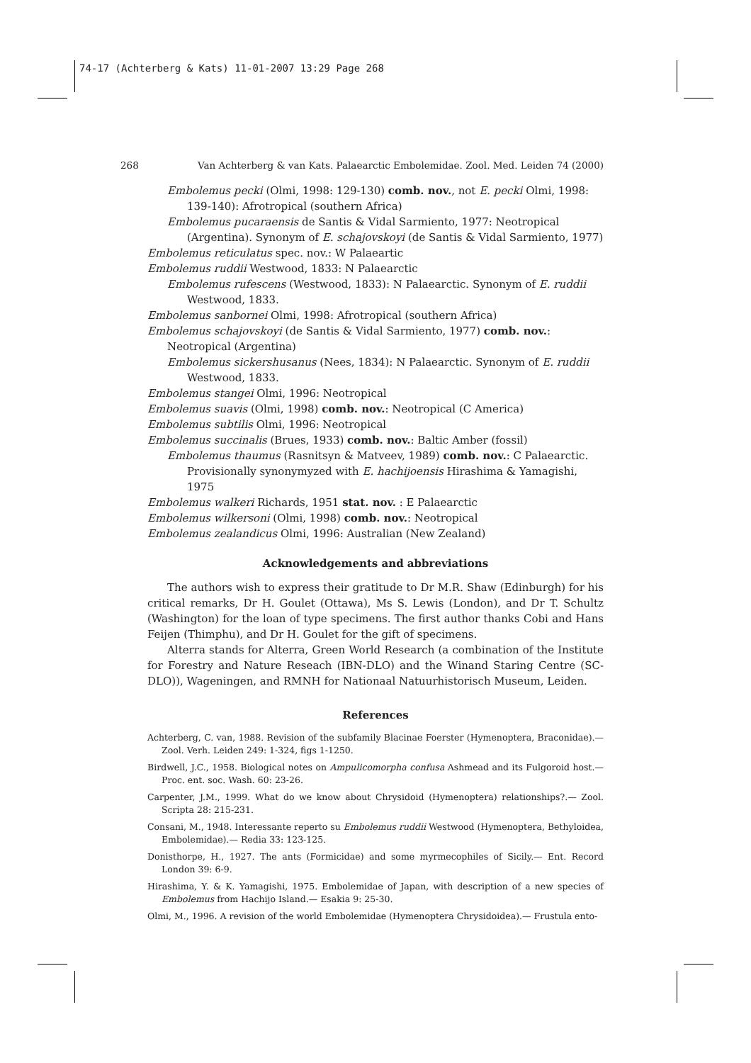74-17 (Achterberg & Kats) 11-01-2007 13:29 Page 268
268 Van Achterberg & van Kats. Palaearctic Embolemidae. Zool. Med. Leiden 74 (2000)
Embolemus pecki (Olmi, 1998: 129-130) comb. nov., not E. pecki Olmi, 1998: 139-140): Afrotropical (southern Africa)
Embolemus pucaraensis de Santis & Vidal Sarmiento, 1977: Neotropical (Argentina). Synonym of E. schajovskoyi (de Santis & Vidal Sarmiento, 1977)
Embolemus reticulatus spec. nov.: W Palaeartic
Embolemus ruddii Westwood, 1833: N Palaearctic
Embolemus rufescens (Westwood, 1833): N Palaearctic. Synonym of E. ruddii Westwood, 1833.
Embolemus sanbornei Olmi, 1998: Afrotropical (southern Africa)
Embolemus schajovskoyi (de Santis & Vidal Sarmiento, 1977) comb. nov.: Neotropical (Argentina)
Embolemus sickershusanus (Nees, 1834): N Palaearctic. Synonym of E. ruddii Westwood, 1833.
Embolemus stangei Olmi, 1996: Neotropical
Embolemus suavis (Olmi, 1998) comb. nov.: Neotropical (C America)
Embolemus subtilis Olmi, 1996: Neotropical
Embolemus succinalis (Brues, 1933) comb. nov.: Baltic Amber (fossil)
Embolemus thaumus (Rasnitsyn & Matveev, 1989) comb. nov.: C Palaearctic. Provisionally synonymyzed with E. hachijoensis Hirashima & Yamagishi, 1975
Embolemus walkeri Richards, 1951 stat. nov. : E Palaearctic
Embolemus wilkersoni (Olmi, 1998) comb. nov.: Neotropical
Embolemus zealandicus Olmi, 1996: Australian (New Zealand)
Acknowledgements and abbreviations
The authors wish to express their gratitude to Dr M.R. Shaw (Edinburgh) for his critical remarks, Dr H. Goulet (Ottawa), Ms S. Lewis (London), and Dr T. Schultz (Washington) for the loan of type specimens. The first author thanks Cobi and Hans Feijen (Thimphu), and Dr H. Goulet for the gift of specimens.
Alterra stands for Alterra, Green World Research (a combination of the Institute for Forestry and Nature Reseach (IBN-DLO) and the Winand Staring Centre (SC-DLO)), Wageningen, and RMNH for Nationaal Natuurhistorisch Museum, Leiden.
References
Achterberg, C. van, 1988. Revision of the subfamily Blacinae Foerster (Hymenoptera, Braconidae).— Zool. Verh. Leiden 249: 1-324, figs 1-1250.
Birdwell, J.C., 1958. Biological notes on Ampulicomorpha confusa Ashmead and its Fulgoroid host.— Proc. ent. soc. Wash. 60: 23-26.
Carpenter, J.M., 1999. What do we know about Chrysidoid (Hymenoptera) relationships?.— Zool. Scripta 28: 215-231.
Consani, M., 1948. Interessante reperto su Embolemus ruddii Westwood (Hymenoptera, Bethyloidea, Embolemidae).— Redia 33: 123-125.
Donisthorpe, H., 1927. The ants (Formicidae) and some myrmecophiles of Sicily.— Ent. Record London 39: 6-9.
Hirashima, Y. & K. Yamagishi, 1975. Embolemidae of Japan, with description of a new species of Embolemus from Hachijo Island.— Esakia 9: 25-30.
Olmi, M., 1996. A revision of the world Embolemidae (Hymenoptera Chrysidoidea).— Frustula ento-